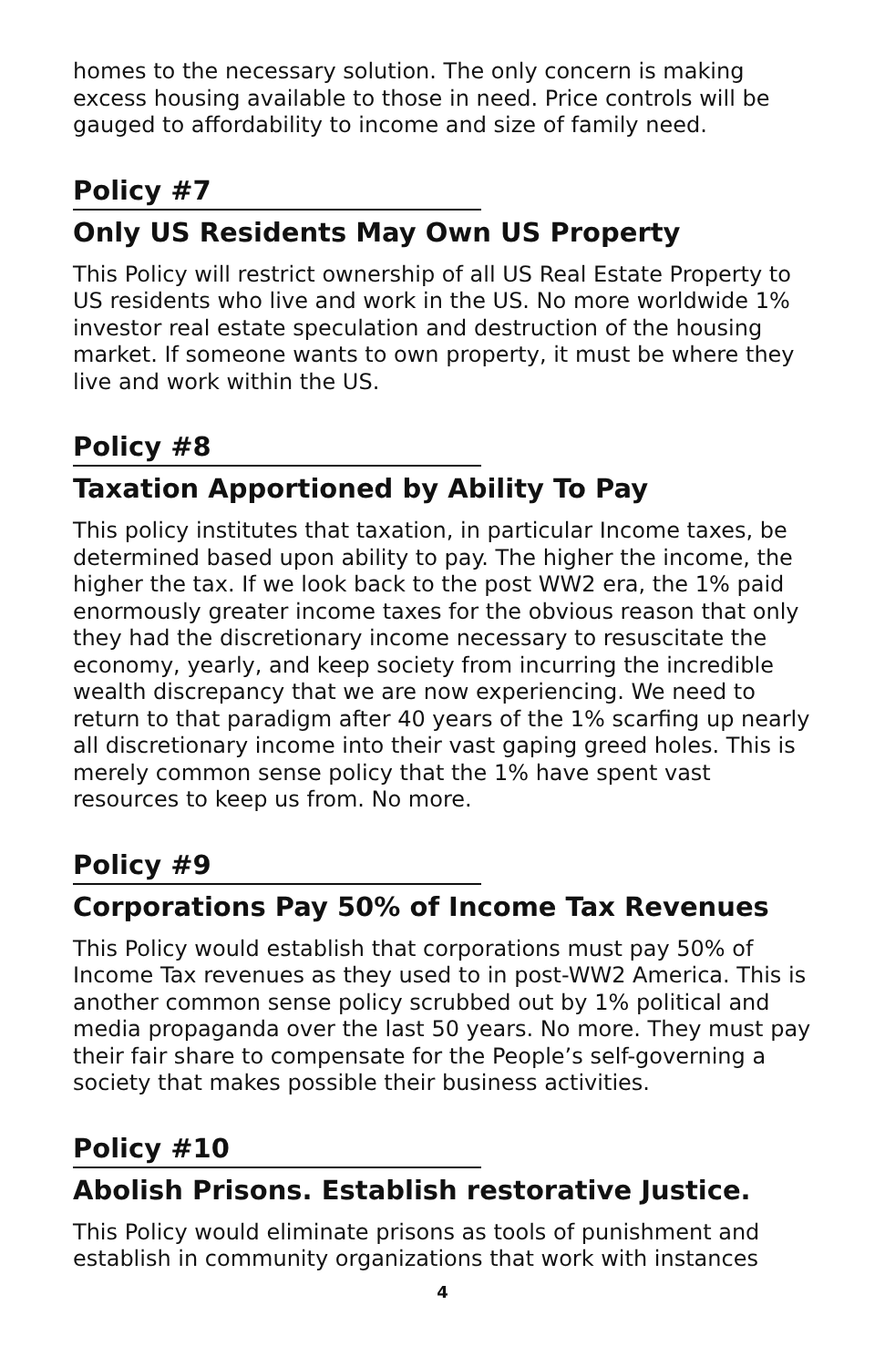homes to the necessary solution. The only concern is making excess housing available to those in need. Price controls will be gauged to affordability to income and size of family need.
Policy #7
Only US Residents May Own US Property
This Policy will restrict ownership of all US Real Estate Property to US residents who live and work in the US. No more worldwide 1% investor real estate speculation and destruction of the housing market. If someone wants to own property, it must be where they live and work within the US.
Policy #8
Taxation Apportioned by Ability To Pay
This policy institutes that taxation, in particular Income taxes, be determined based upon ability to pay. The higher the income, the higher the tax. If we look back to the post WW2 era, the 1% paid enormously greater income taxes for the obvious reason that only they had the discretionary income necessary to resuscitate the economy, yearly, and keep society from incurring the incredible wealth discrepancy that we are now experiencing. We need to return to that paradigm after 40 years of the 1% scarfing up nearly all discretionary income into their vast gaping greed holes. This is merely common sense policy that the 1% have spent vast resources to keep us from. No more.
Policy #9
Corporations Pay 50% of Income Tax Revenues
This Policy would establish that corporations must pay 50% of Income Tax revenues as they used to in post-WW2 America. This is another common sense policy scrubbed out by 1% political and media propaganda over the last 50 years. No more. They must pay their fair share to compensate for the People’s self-governing a society that makes possible their business activities.
Policy #10
Abolish Prisons. Establish restorative Justice.
This Policy would eliminate prisons as tools of punishment and establish in community organizations that work with instances
4